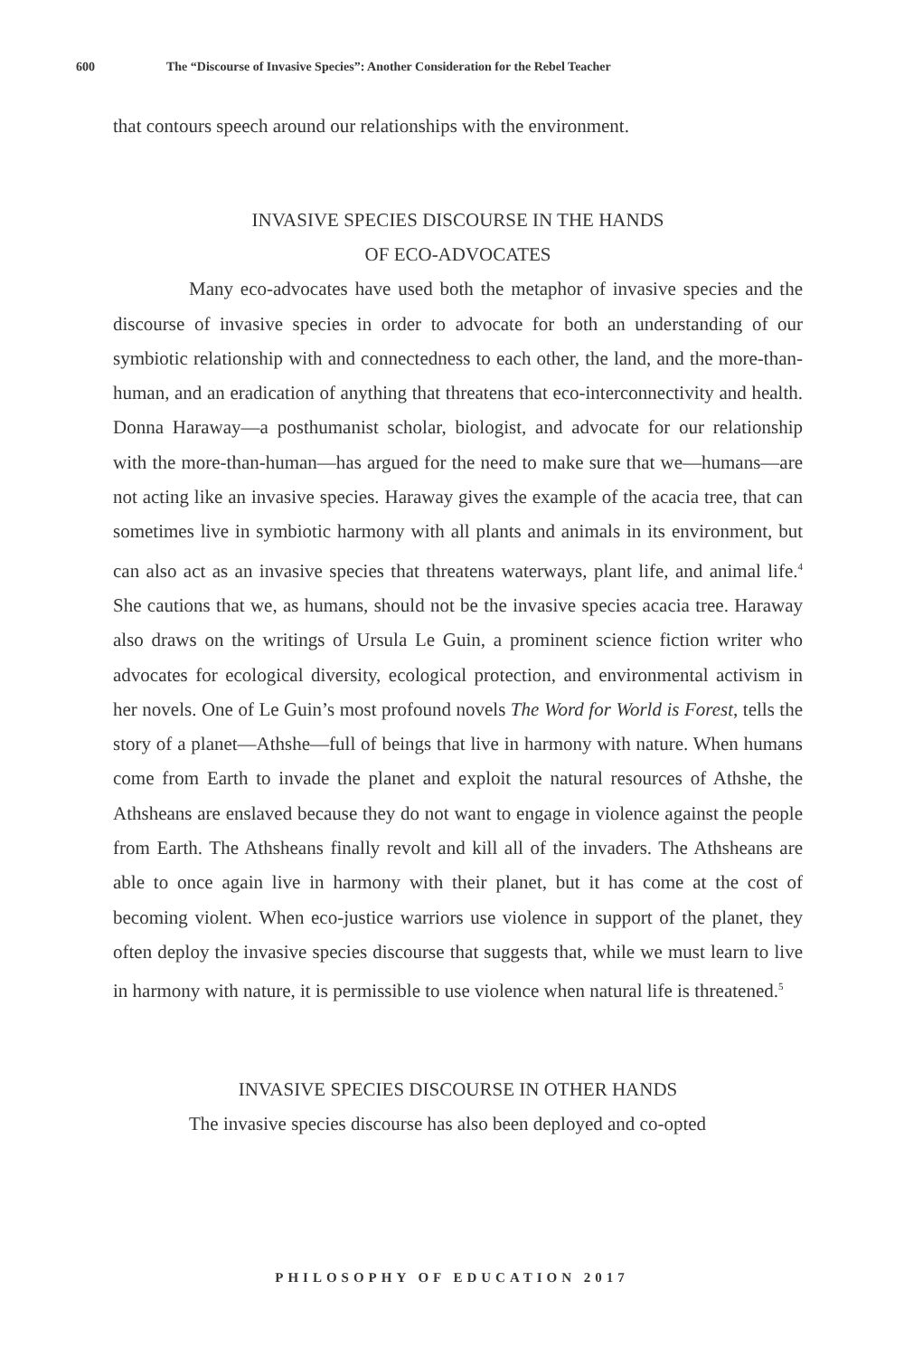600 The “Discourse of Invasive Species”: Another Consideration for the Rebel Teacher
that contours speech around our relationships with the environment.
INVASIVE SPECIES DISCOURSE IN THE HANDS
OF ECO-ADVOCATES
Many eco-advocates have used both the metaphor of invasive species and the discourse of invasive species in order to advocate for both an understanding of our symbiotic relationship with and connectedness to each other, the land, and the more-than-human, and an eradication of anything that threatens that eco-interconnectivity and health. Donna Haraway—a posthumanist scholar, biologist, and advocate for our relationship with the more-than-human—has argued for the need to make sure that we—humans—are not acting like an invasive species. Haraway gives the example of the acacia tree, that can sometimes live in symbiotic harmony with all plants and animals in its environment, but can also act as an invasive species that threatens waterways, plant life, and animal life.<sup>4</sup> She cautions that we, as humans, should not be the invasive species acacia tree. Haraway also draws on the writings of Ursula Le Guin, a prominent science fiction writer who advocates for ecological diversity, ecological protection, and environmental activism in her novels. One of Le Guin’s most profound novels The Word for World is Forest, tells the story of a planet—Athshe—full of beings that live in harmony with nature. When humans come from Earth to invade the planet and exploit the natural resources of Athshe, the Athsheans are enslaved because they do not want to engage in violence against the people from Earth. The Athsheans finally revolt and kill all of the invaders. The Athsheans are able to once again live in harmony with their planet, but it has come at the cost of becoming violent. When eco-justice warriors use violence in support of the planet, they often deploy the invasive species discourse that suggests that, while we must learn to live in harmony with nature, it is permissible to use violence when natural life is threatened.<sup>5</sup>
INVASIVE SPECIES DISCOURSE IN OTHER HANDS
The invasive species discourse has also been deployed and co-opted
PHILOSOPHY OF EDUCATION 2017